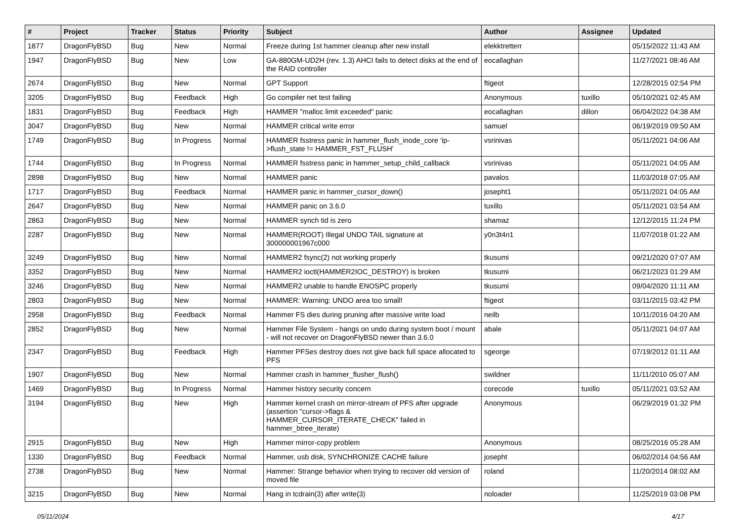| # | Project | Tracker | Status | Priority | Subject | Author | Assignee | Updated |
| --- | --- | --- | --- | --- | --- | --- | --- | --- |
| 1877 | DragonFlyBSD | Bug | New | Normal | Freeze during 1st hammer cleanup after new install | elekktretterr | | 05/15/2022 11:43 AM |
| 1947 | DragonFlyBSD | Bug | New | Low | GA-880GM-UD2H (rev. 1.3) AHCI fails to detect disks at the end of the RAID controller | eocallaghan | | 11/27/2021 08:46 AM |
| 2674 | DragonFlyBSD | Bug | New | Normal | GPT Support | ftigeot | | 12/28/2015 02:54 PM |
| 3205 | DragonFlyBSD | Bug | Feedback | High | Go compiler net test failing | Anonymous | tuxillo | 05/10/2021 02:45 AM |
| 1831 | DragonFlyBSD | Bug | Feedback | High | HAMMER "malloc limit exceeded" panic | eocallaghan | dillon | 06/04/2022 04:38 AM |
| 3047 | DragonFlyBSD | Bug | New | Normal | HAMMER critical write error | samuel | | 06/19/2019 09:50 AM |
| 1749 | DragonFlyBSD | Bug | In Progress | Normal | HAMMER fsstress panic in hammer_flush_inode_core 'ip->flush_state != HAMMER_FST_FLUSH' | vsrinivas | | 05/11/2021 04:06 AM |
| 1744 | DragonFlyBSD | Bug | In Progress | Normal | HAMMER fsstress panic in hammer_setup_child_callback | vsrinivas | | 05/11/2021 04:05 AM |
| 2898 | DragonFlyBSD | Bug | New | Normal | HAMMER panic | pavalos | | 11/03/2018 07:05 AM |
| 1717 | DragonFlyBSD | Bug | Feedback | Normal | HAMMER panic in hammer_cursor_down() | josepht1 | | 05/11/2021 04:05 AM |
| 2647 | DragonFlyBSD | Bug | New | Normal | HAMMER panic on 3.6.0 | tuxillo | | 05/11/2021 03:54 AM |
| 2863 | DragonFlyBSD | Bug | New | Normal | HAMMER synch tid is zero | shamaz | | 12/12/2015 11:24 PM |
| 2287 | DragonFlyBSD | Bug | New | Normal | HAMMER(ROOT) Illegal UNDO TAIL signature at 300000001967c000 | y0n3t4n1 | | 11/07/2018 01:22 AM |
| 3249 | DragonFlyBSD | Bug | New | Normal | HAMMER2 fsync(2) not working properly | tkusumi | | 09/21/2020 07:07 AM |
| 3352 | DragonFlyBSD | Bug | New | Normal | HAMMER2 ioctl(HAMMER2IOC_DESTROY) is broken | tkusumi | | 06/21/2023 01:29 AM |
| 3246 | DragonFlyBSD | Bug | New | Normal | HAMMER2 unable to handle ENOSPC properly | tkusumi | | 09/04/2020 11:11 AM |
| 2803 | DragonFlyBSD | Bug | New | Normal | HAMMER: Warning: UNDO area too small! | ftigeot | | 03/11/2015 03:42 PM |
| 2958 | DragonFlyBSD | Bug | Feedback | Normal | Hammer FS dies during pruning after massive write load | neilb | | 10/11/2016 04:20 AM |
| 2852 | DragonFlyBSD | Bug | New | Normal | Hammer File System - hangs on undo during system boot / mount - will not recover on DragonFlyBSD newer than 3.6.0 | abale | | 05/11/2021 04:07 AM |
| 2347 | DragonFlyBSD | Bug | Feedback | High | Hammer PFSes destroy does not give back full space allocated to PFS | sgeorge | | 07/19/2012 01:11 AM |
| 1907 | DragonFlyBSD | Bug | New | Normal | Hammer crash in hammer_flusher_flush() | swildner | | 11/11/2010 05:07 AM |
| 1469 | DragonFlyBSD | Bug | In Progress | Normal | Hammer history security concern | corecode | tuxillo | 05/11/2021 03:52 AM |
| 3194 | DragonFlyBSD | Bug | New | High | Hammer kernel crash on mirror-stream of PFS after upgrade (assertion "cursor->flags & HAMMER_CURSOR_ITERATE_CHECK" failed in hammer_btree_iterate) | Anonymous | | 06/29/2019 01:32 PM |
| 2915 | DragonFlyBSD | Bug | New | High | Hammer mirror-copy problem | Anonymous | | 08/25/2016 05:28 AM |
| 1330 | DragonFlyBSD | Bug | Feedback | Normal | Hammer, usb disk, SYNCHRONIZE CACHE failure | josepht | | 06/02/2014 04:56 AM |
| 2738 | DragonFlyBSD | Bug | New | Normal | Hammer: Strange behavior when trying to recover old version of moved file | roland | | 11/20/2014 08:02 AM |
| 3215 | DragonFlyBSD | Bug | New | Normal | Hang in tcdrain(3) after write(3) | noloader | | 11/25/2019 03:08 PM |
05/11/2024 4/17